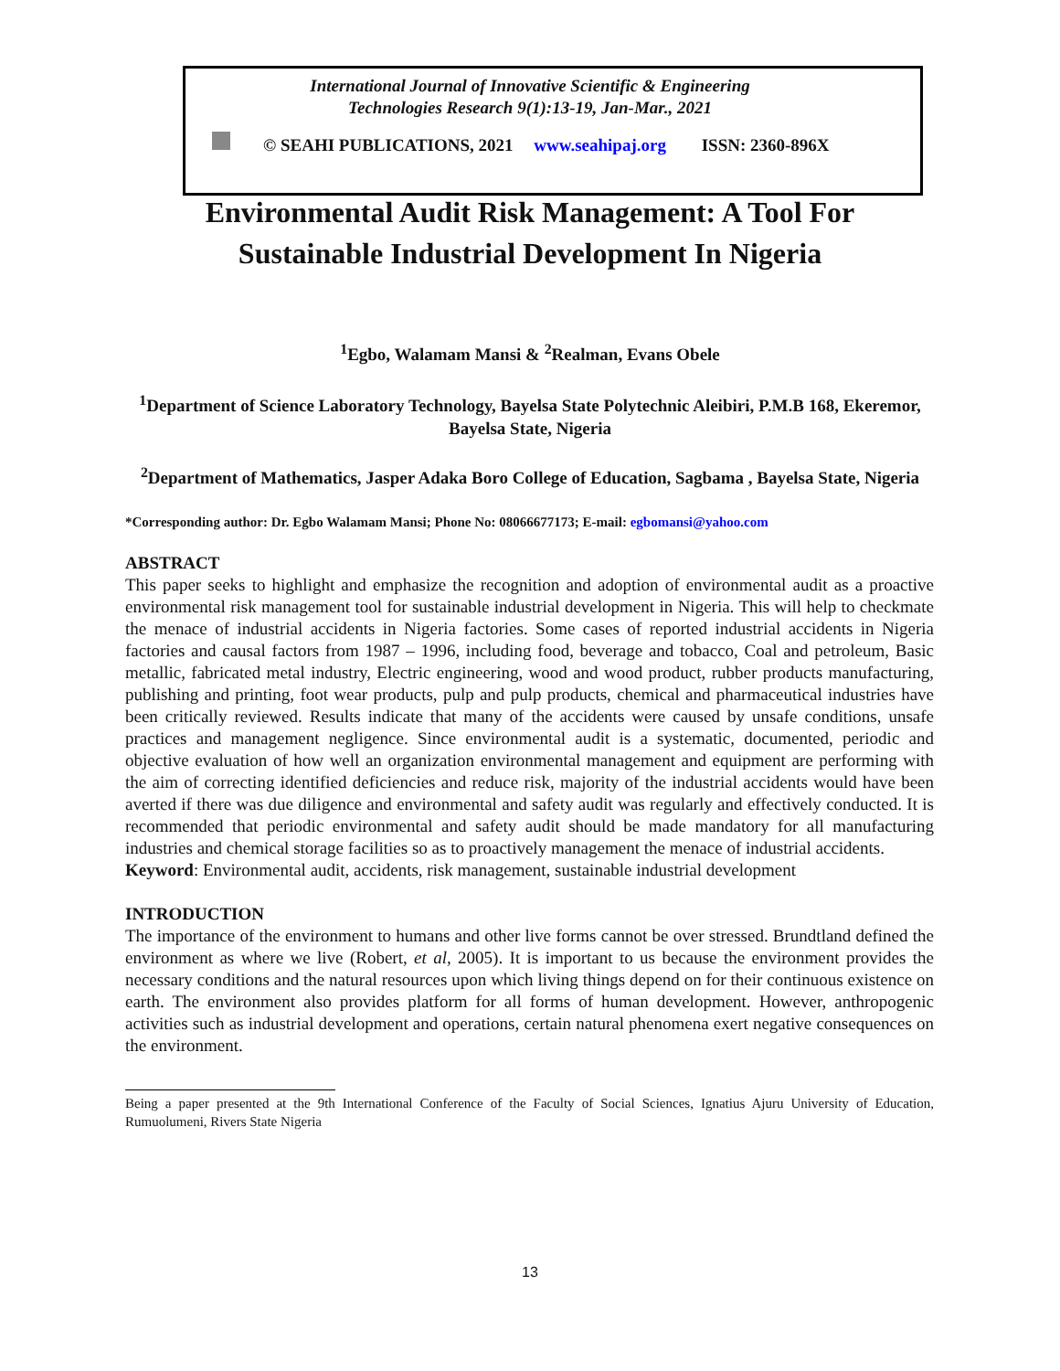International Journal of Innovative Scientific & Engineering
Technologies Research 9(1):13-19, Jan-Mar., 2021
© SEAHI PUBLICATIONS, 2021 www.seahipaj.org ISSN: 2360-896X
Environmental Audit Risk Management: A Tool For Sustainable Industrial Development In Nigeria
<sup>1</sup> Egbo, Walamam Mansi & <sup>2</sup>Realman, Evans Obele
<sup>1</sup> Department of Science Laboratory Technology, Bayelsa State Polytechnic Aleibiri, P.M.B 168, Ekeremor, Bayelsa State, Nigeria
<sup>2</sup> Department of Mathematics, Jasper Adaka Boro College of Education, Sagbama , Bayelsa State, Nigeria
*Corresponding author: Dr. Egbo Walamam Mansi; Phone No: 08066677173; E-mail: egbomansi@yahoo.com
ABSTRACT
This paper seeks to highlight and emphasize the recognition and adoption of environmental audit as a proactive environmental risk management tool for sustainable industrial development in Nigeria. This will help to checkmate the menace of industrial accidents in Nigeria factories. Some cases of reported industrial accidents in Nigeria factories and causal factors from 1987 – 1996, including food, beverage and tobacco, Coal and petroleum, Basic metallic, fabricated metal industry, Electric engineering, wood and wood product, rubber products manufacturing, publishing and printing, foot wear products, pulp and pulp products, chemical and pharmaceutical industries have been critically reviewed. Results indicate that many of the accidents were caused by unsafe conditions, unsafe practices and management negligence. Since environmental audit is a systematic, documented, periodic and objective evaluation of how well an organization environmental management and equipment are performing with the aim of correcting identified deficiencies and reduce risk, majority of the industrial accidents would have been averted if there was due diligence and environmental and safety audit was regularly and effectively conducted. It is recommended that periodic environmental and safety audit should be made mandatory for all manufacturing industries and chemical storage facilities so as to proactively management the menace of industrial accidents.
Keyword: Environmental audit, accidents, risk management, sustainable industrial development
INTRODUCTION
The importance of the environment to humans and other live forms cannot be over stressed. Brundtland defined the environment as where we live (Robert, et al, 2005). It is important to us because the environment provides the necessary conditions and the natural resources upon which living things depend on for their continuous existence on earth. The environment also provides platform for all forms of human development. However, anthropogenic activities such as industrial development and operations, certain natural phenomena exert negative consequences on the environment.
Being a paper presented at the 9th International Conference of the Faculty of Social Sciences, Ignatius Ajuru University of Education, Rumuolumeni, Rivers State Nigeria
13